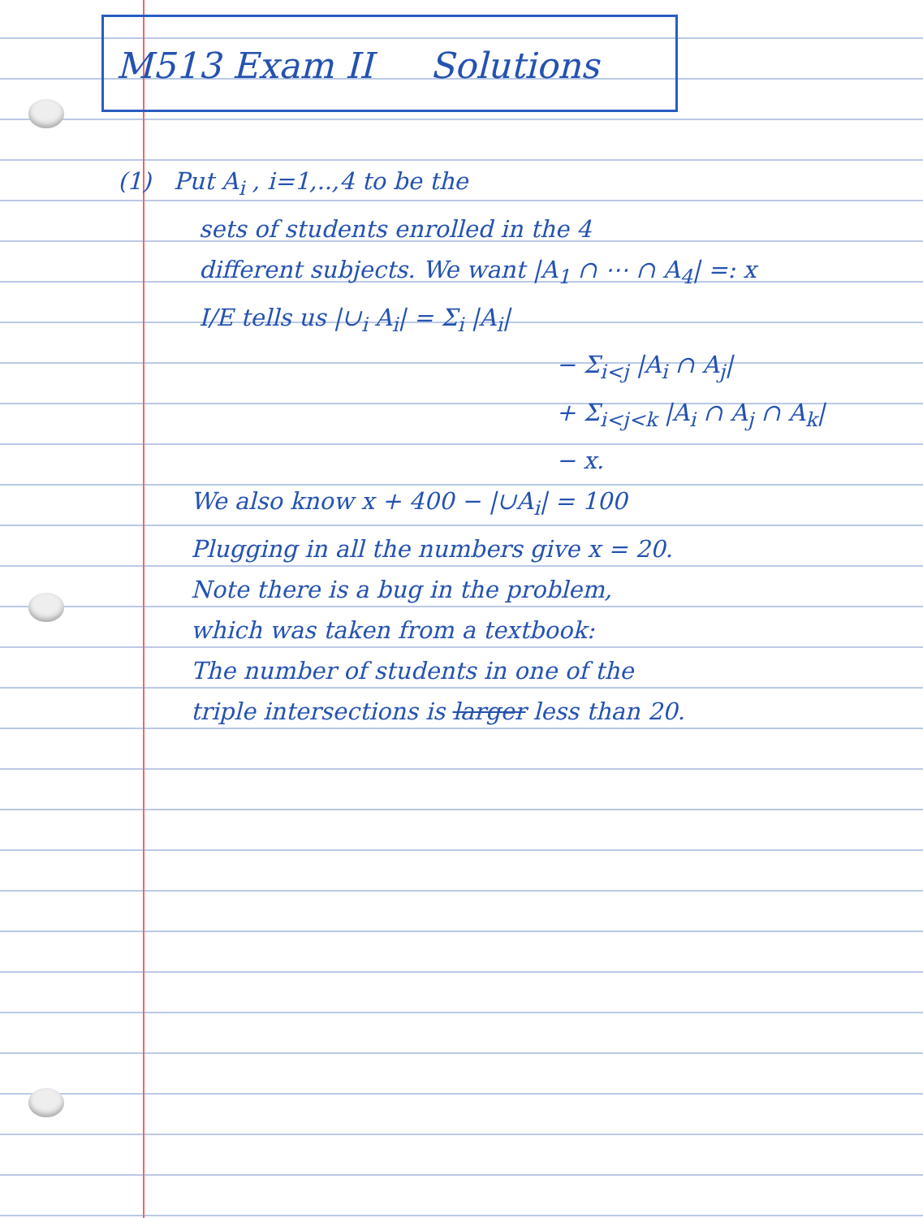M513 Exam II Solutions
(1) Put A<sub>i</sub> , i=1,..,4 to be the
sets of students enrolled in the 4
different subjects. We want |A<sub>1</sub> ∩ ⋯ ∩ A<sub>4</sub>| =: x
I/E tells us |∪<sub>i</sub> A<sub>i</sub>| = Σ<sub>i</sub> |A<sub>i</sub>|
− Σ<sub>i<j</sub> |A<sub>i</sub> ∩ A<sub>j</sub>|
+ Σ<sub>i<j<k</sub> |A<sub>i</sub> ∩ A<sub>j</sub> ∩ A<sub>k</sub>|
− x.
We also know x + 400 − |∪A<sub>i</sub>| = 100
Plugging in all the numbers give x = 20.
Note there is a bug in the problem,
which was taken from a textbook:
The number of students in one of the
triple intersections is larger less than 20.